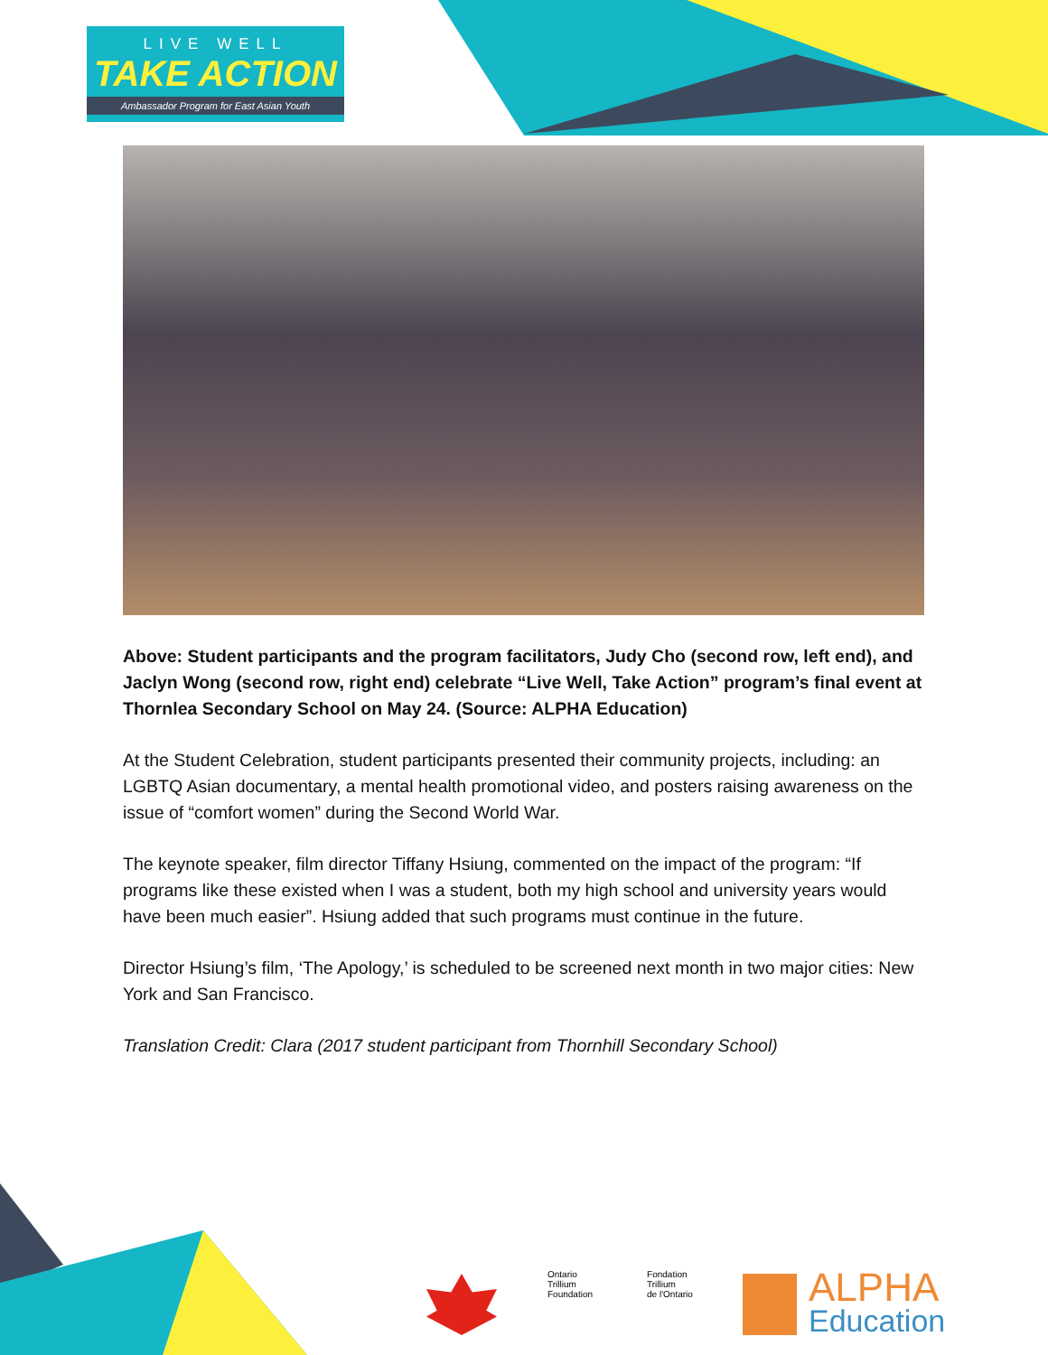LIVE WELL
TAKE ACTION
Ambassador Program for East Asian Youth
Above: Student participants and the program facilitators, Judy Cho (second row, left end), and Jaclyn Wong (second row, right end) celebrate “Live Well, Take Action” program’s final event at Thornlea Secondary School on May 24. (Source: ALPHA Education)
At the Student Celebration, student participants presented their community projects, including: an LGBTQ Asian documentary, a mental health promotional video, and posters raising awareness on the issue of “comfort women” during the Second World War.
The keynote speaker, film director Tiffany Hsiung, commented on the impact of the program: “If programs like these existed when I was a student, both my high school and university years would have been much easier”. Hsiung added that such programs must continue in the future.
Director Hsiung’s film, ‘The Apology,’ is scheduled to be screened next month in two major cities: New York and San Francisco.
Translation Credit: Clara (2017 student participant from Thornhill Secondary School)
Ontario
Trillium
Foundation
Fondation
Trillium
de l'Ontario
ALPHA
Education